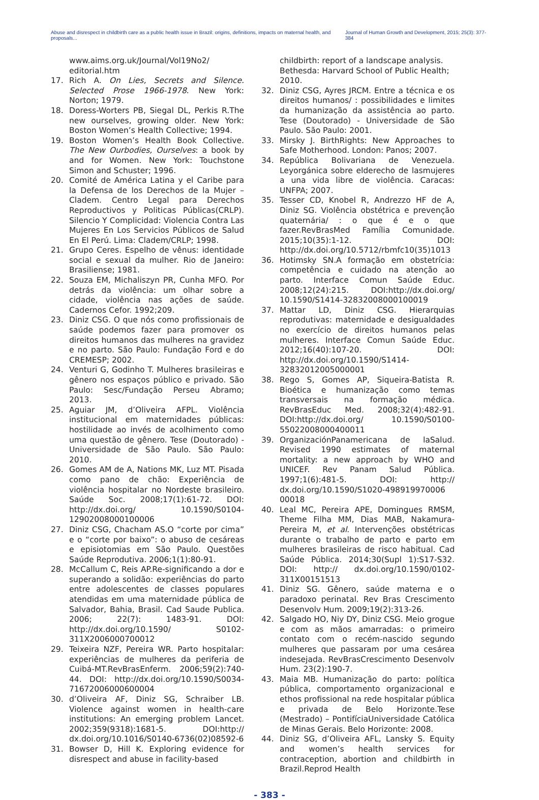Abuse and disrespect in childbirth care as a public health issue in Brazil: origins, definitions, impacts on maternal health, and proposals... Journal of Human Growth and Development, 2015; 25(3): 377-384
www.aims.org.uk/Journal/Vol19No2/ editorial.htm
17. Rich A. On Lies, Secrets and Silence. Selected Prose 1966-1978. New York: Norton; 1979.
18. Doress-Worters PB, Siegal DL, Perkis R.The new ourselves, growing older. New York: Boston Women’s Health Collective; 1994.
19. Boston Women’s Health Book Collective. The New Ourbodies, Ourselves: a book by and for Women. New York: Touchstone Simon and Schuster; 1996.
20. Comité de América Latina y el Caribe para la Defensa de los Derechos de la Mujer – Cladem. Centro Legal para Derechos Reproductivos y Politicas Públicas(CRLP). Silencio Y Complicidad: Violencia Contra Las Mujeres En Los Servicios Públicos de Salud En El Perú. Lima: Cladem/CRLP; 1998.
21. Grupo Ceres. Espelho de vênus: identidade social e sexual da mulher. Rio de Janeiro: Brasiliense; 1981.
22. Souza EM, Michaliszyn PR, Cunha MFO. Por detrás da violência: um olhar sobre a cidade, violência nas ações de saúde. Cadernos Cefor. 1992;209.
23. Diniz CSG. O que nós como profissionais de saúde podemos fazer para promover os direitos humanos das mulheres na gravidez e no parto. São Paulo: Fundação Ford e do CREMESP; 2002.
24. Venturi G, Godinho T. Mulheres brasileiras e gênero nos espaços público e privado. São Paulo: Sesc/Fundação Perseu Abramo; 2013.
25. Aguiar JM, d’Oliveira AFPL. Violência institucional em maternidades públicas: hostilidade ao invés de acolhimento como uma questão de gênero. Tese (Doutorado) - Universidade de São Paulo. São Paulo: 2010.
26. Gomes AM de A, Nations MK, Luz MT. Pisada como pano de chão: Experiência de violência hospitalar no Nordeste brasileiro. Saúde Soc. 2008;17(1):61-72. DOI: http://dx.doi.org/ 10.1590/S0104-12902008000100006
27. Diniz CSG, Chacham AS.O “corte por cima” e o “corte por baixo”: o abuso de cesáreas e episiotomias em São Paulo. Questões Saúde Reprodutiva. 2006;1(1):80-91.
28. McCallum C, Reis AP.Re-significando a dor e superando a solidão: experiências do parto entre adolescentes de classes populares atendidas em uma maternidade pública de Salvador, Bahia, Brasil. Cad Saude Publica. 2006; 22(7): 1483-91. DOI: http://dx.doi.org/10.1590/ S0102-311X2006000700012
29. Teixeira NZF, Pereira WR. Parto hospitalar: experiências de mulheres da periferia de Cuibá-MT.RevBrasEnferm. 2006;59(2):740-44. DOI: http://dx.doi.org/10.1590/S0034-71672006000600004
30. d’Oliveira AF, Diniz SG, Schraiber LB. Violence against women in health-care institutions: An emerging problem Lancet. 2002;359(9318):1681-5. DOI:http:// dx.doi.org/10.1016/S0140-6736(02)08592-6
31. Bowser D, Hill K. Exploring evidence for disrespect and abuse in facility-based
childbirth: report of a landscape analysis. Bethesda: Harvard School of Public Health; 2010.
32. Diniz CSG, Ayres JRCM. Entre a técnica e os direitos humanos/ : possibilidades e limites da humanização da assistência ao parto. Tese (Doutorado) - Universidade de São Paulo. São Paulo: 2001.
33. Mirsky J. BirthRights: New Approaches to Safe Motherhood. London: Panos; 2007.
34. República Bolivariana de Venezuela. Leyorgánica sobre elderecho de lasmujeres a una vida libre de violência. Caracas: UNFPA; 2007.
35. Tesser CD, Knobel R, Andrezzo HF de A, Diniz SG. Violência obstétrica e prevenção quaternária/ : o que é e o que fazer.RevBrasMed Família Comunidade. 2015;10(35):1-12. DOI: http://dx.doi.org/10.5712/rbmfc10(35)1013
36. Hotimsky SN.A formação em obstetrícia: competência e cuidado na atenção ao parto. Interface Comun Saúde Educ. 2008;12(24):215. DOI:http://dx.doi.org/ 10.1590/S1414-32832008000100019
37. Mattar LD, Diniz CSG. Hierarquias reprodutivas: maternidade e desigualdades no exercício de direitos humanos pelas mulheres. Interface Comun Saúde Educ. 2012;16(40):107-20. DOI: http://dx.doi.org/10.1590/S1414-32832012005000001
38. Rego S, Gomes AP, Siqueira-Batista R. Bioética e humanização como temas transversais na formação médica. RevBrasEduc Med. 2008;32(4):482-91. DOI:http://dx.doi.org/ 10.1590/S0100-55022008000400011
39. OrganizaciónPanamericana de laSalud. Revised 1990 estimates of maternal mortality: a new approach by WHO and UNICEF. Rev Panam Salud Pública. 1997;1(6):481-5. DOI: http:// dx.doi.org/10.1590/S1020-498919970006 00018
40. Leal MC, Pereira APE, Domingues RMSM, Theme Filha MM, Dias MAB, Nakamura-Pereira M, et al. Intervenções obstétricas durante o trabalho de parto e parto em mulheres brasileiras de risco habitual. Cad Saúde Pública. 2014;30(Supl 1):S17-S32. DOI: http:// dx.doi.org/10.1590/0102-311X00151513
41. Diniz SG. Gênero, saúde materna e o paradoxo perinatal. Rev Bras Crescimento Desenvolv Hum. 2009;19(2):313-26.
42. Salgado HO, Niy DY, Diniz CSG. Meio grogue e com as mãos amarradas: o primeiro contato com o recém-nascido segundo mulheres que passaram por uma cesárea indesejada. RevBrasCrescimento Desenvolv Hum. 23(2):190-7.
43. Maia MB. Humanização do parto: política pública, comportamento organizacional e ethos profissional na rede hospitalar pública e privada de Belo Horizonte.Tese (Mestrado) – PontifíciaUniversidade Católica de Minas Gerais. Belo Horizonte: 2008.
44. Diniz SG, d’Oliveira AFL, Lansky S. Equity and women’s health services for contraception, abortion and childbirth in Brazil.Reprod Health
- 383 -